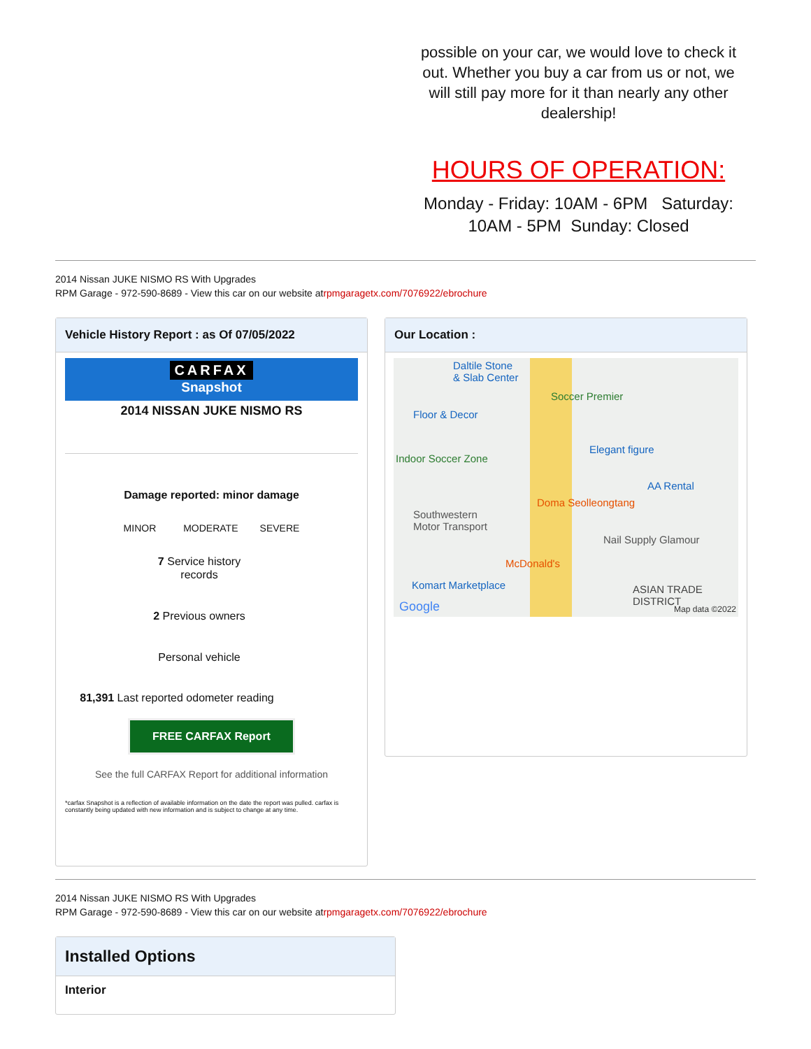possible on your car, we would love to check it out. Whether you buy a car from us or not, we will still pay more for it than nearly any other dealership!
HOURS OF OPERATION:
Monday - Friday: 10AM - 6PM Saturday: 10AM - 5PM Sunday: Closed
2014 Nissan JUKE NISMO RS With Upgrades
RPM Garage - 972-590-8689 - View this car on our website atrpmgaragetx.com/7076922/ebrochure
Vehicle History Report : as Of 07/05/2022
CARFAX
Snapshot
2014 NISSAN JUKE NISMO RS
Damage reported: minor damage
MINOR MODERATE SEVERE
7 Service history records
2 Previous owners
Personal vehicle
81,391 Last reported odometer reading
FREE CARFAX Report
See the full CARFAX Report for additional information
*carfax Snapshot is a reflection of available information on the date the report was pulled. carfax is constantly being updated with new information and is subject to change at any time.
Our Location :
Daltile Stone
& Slab Center
Soccer Premier
Floor & Decor
Indoor Soccer Zone
Elegant figure
AA Rental
Doma Seolleongtang
Southwestern
Motor Transport
Nail Supply Glamour
McDonald's
Komart Marketplace ASIAN TRADE DISTRICT
Google Map data ©2022
2014 Nissan JUKE NISMO RS With Upgrades
RPM Garage - 972-590-8689 - View this car on our website atrpmgaragetx.com/7076922/ebrochure
Installed Options
Interior